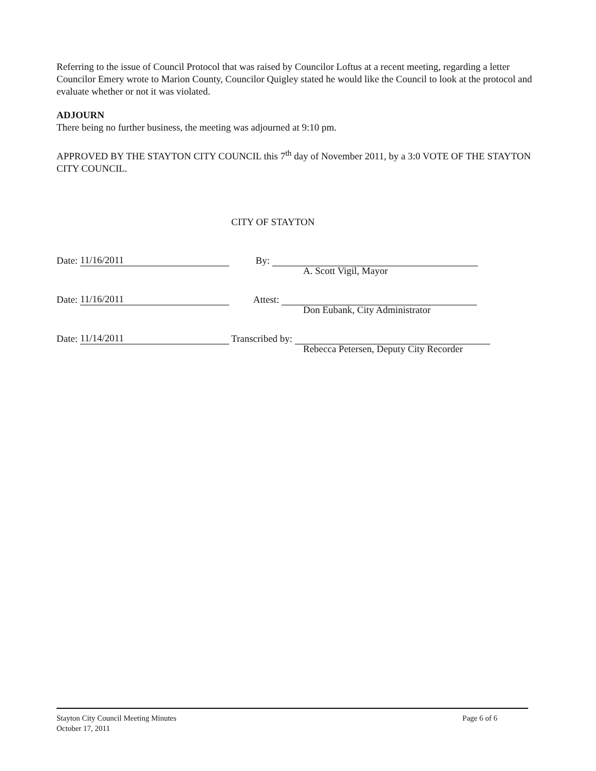Referring to the issue of Council Protocol that was raised by Councilor Loftus at a recent meeting, regarding a letter Councilor Emery wrote to Marion County, Councilor Quigley stated he would like the Council to look at the protocol and evaluate whether or not it was violated.
ADJOURN
There being no further business, the meeting was adjourned at 9:10 pm.
APPROVED BY THE STAYTON CITY COUNCIL this 7<sup>th</sup> day of November 2011, by a 3:0 VOTE OF THE STAYTON CITY COUNCIL.
CITY OF STAYTON
Date: 11/16/2011
By:
A. Scott Vigil, Mayor
Date: 11/16/2011
Attest:
Don Eubank, City Administrator
Date: 11/14/2011
Transcribed by:
Rebecca Petersen, Deputy City Recorder
Stayton City Council Meeting Minutes
October 17, 2011
Page 6 of 6